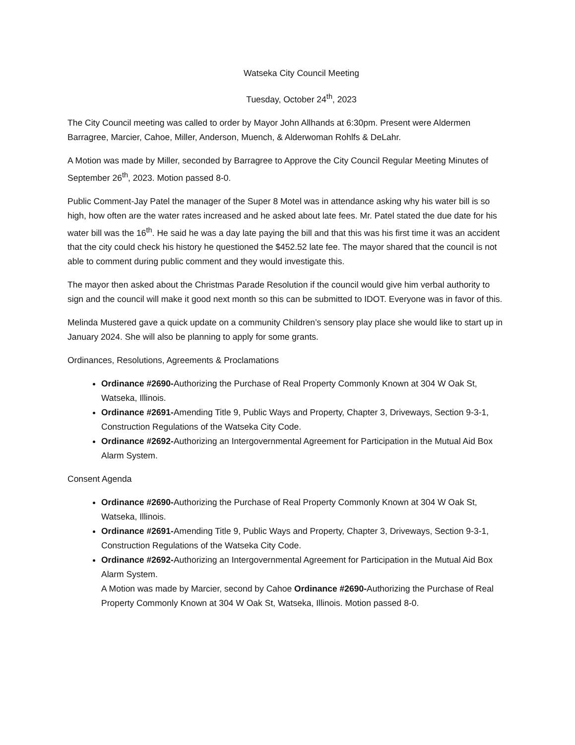Watseka City Council Meeting
Tuesday, October 24<sup>th</sup>, 2023
The City Council meeting was called to order by Mayor John Allhands at 6:30pm. Present were Aldermen Barragree, Marcier, Cahoe, Miller, Anderson, Muench, & Alderwoman Rohlfs & DeLahr.
A Motion was made by Miller, seconded by Barragree to Approve the City Council Regular Meeting Minutes of September 26<sup>th</sup>, 2023. Motion passed 8-0.
Public Comment-Jay Patel the manager of the Super 8 Motel was in attendance asking why his water bill is so high, how often are the water rates increased and he asked about late fees. Mr. Patel stated the due date for his water bill was the 16<sup>th</sup>. He said he was a day late paying the bill and that this was his first time it was an accident that the city could check his history he questioned the $452.52 late fee. The mayor shared that the council is not able to comment during public comment and they would investigate this.
The mayor then asked about the Christmas Parade Resolution if the council would give him verbal authority to sign and the council will make it good next month so this can be submitted to IDOT. Everyone was in favor of this.
Melinda Mustered gave a quick update on a community Children’s sensory play place she would like to start up in January 2024. She will also be planning to apply for some grants.
Ordinances, Resolutions, Agreements & Proclamations
Ordinance #2690-Authorizing the Purchase of Real Property Commonly Known at 304 W Oak St, Watseka, Illinois.
Ordinance #2691-Amending Title 9, Public Ways and Property, Chapter 3, Driveways, Section 9-3-1, Construction Regulations of the Watseka City Code.
Ordinance #2692-Authorizing an Intergovernmental Agreement for Participation in the Mutual Aid Box Alarm System.
Consent Agenda
Ordinance #2690-Authorizing the Purchase of Real Property Commonly Known at 304 W Oak St, Watseka, Illinois.
Ordinance #2691-Amending Title 9, Public Ways and Property, Chapter 3, Driveways, Section 9-3-1, Construction Regulations of the Watseka City Code.
Ordinance #2692-Authorizing an Intergovernmental Agreement for Participation in the Mutual Aid Box Alarm System.
A Motion was made by Marcier, second by Cahoe Ordinance #2690-Authorizing the Purchase of Real Property Commonly Known at 304 W Oak St, Watseka, Illinois. Motion passed 8-0.